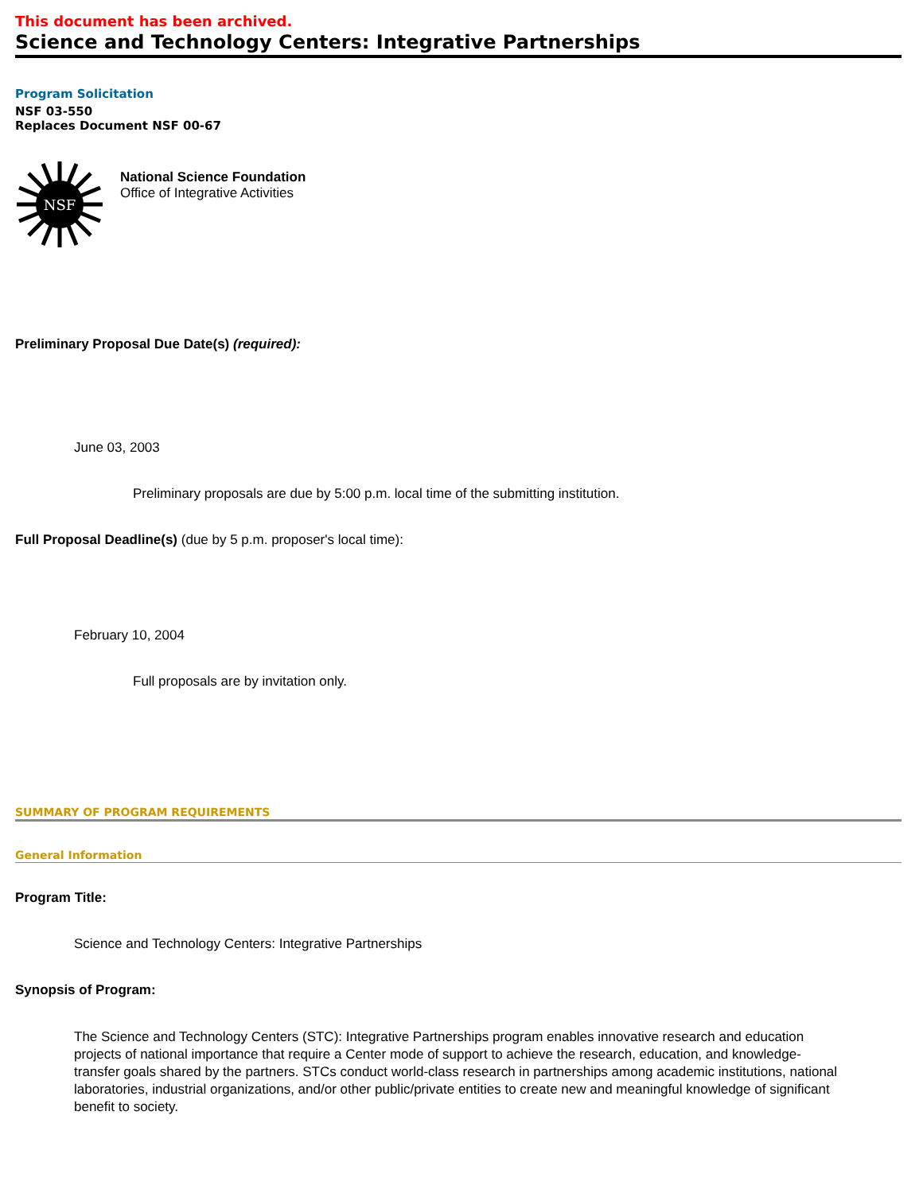This document has been archived.
Science and Technology Centers: Integrative Partnerships
Program Solicitation
NSF 03-550
Replaces Document NSF 00-67
NSF
National Science Foundation
Office of Integrative Activities
Preliminary Proposal Due Date(s) (required):
June 03, 2003
Preliminary proposals are due by 5:00 p.m. local time of the submitting institution.
Full Proposal Deadline(s) (due by 5 p.m. proposer's local time):
February 10, 2004
Full proposals are by invitation only.
SUMMARY OF PROGRAM REQUIREMENTS
General Information
Program Title:
Science and Technology Centers: Integrative Partnerships
Synopsis of Program:
The Science and Technology Centers (STC): Integrative Partnerships program enables innovative research and education projects of national importance that require a Center mode of support to achieve the research, education, and knowledge-transfer goals shared by the partners. STCs conduct world-class research in partnerships among academic institutions, national laboratories, industrial organizations, and/or other public/private entities to create new and meaningful knowledge of significant benefit to society.